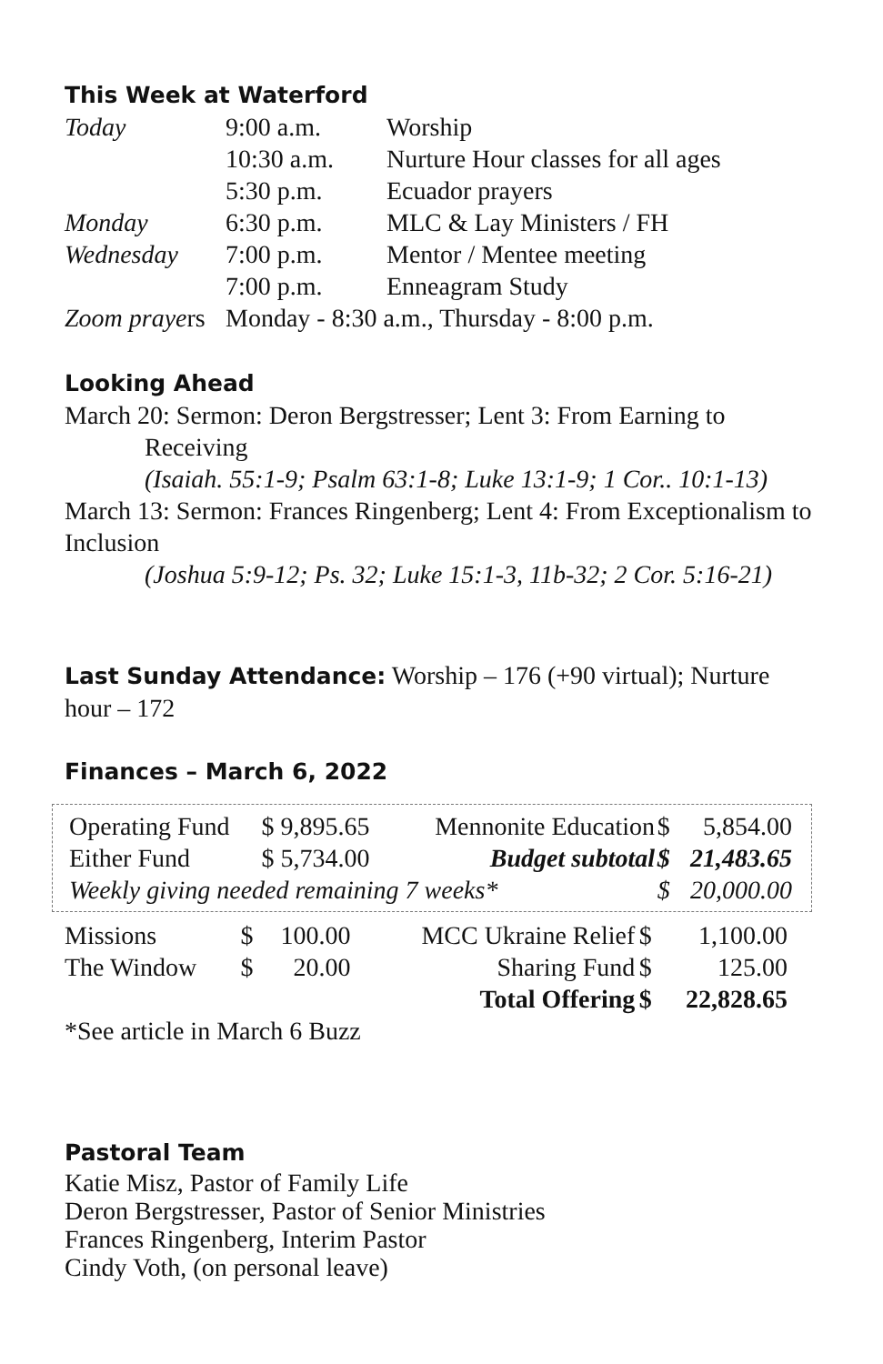This Week at Waterford
| Today | 9:00 a.m. | Worship |
| | 10:30 a.m. | Nurture Hour classes for all ages |
| | 5:30 p.m. | Ecuador prayers |
| Monday | 6:30 p.m. | MLC & Lay Ministers / FH |
| Wednesday | 7:00 p.m. | Mentor / Mentee meeting |
| | 7:00 p.m. | Enneagram Study |
| Zoom praye rs | Monday - 8:30 a.m., Thursday - 8:00 p.m. | |
Looking Ahead
March 20: Sermon: Deron Bergstresser; Lent 3: From Earning to
Receiving
(Isaiah. 55:1-9; Psalm 63:1-8; Luke 13:1-9; 1 Cor.. 10:1-13)
March 13: Sermon: Frances Ringenberg; Lent 4: From Exceptionalism to Inclusion
(Joshua 5:9-12; Ps. 32; Luke 15:1-3, 11b-32; 2 Cor. 5:16-21)
Last Sunday Attendance: Worship – 176 (+90 virtual); Nurture hour – 172
Finances – March 6, 2022
| Operating Fund | $ 9,895.65 | Mennonite Education | $ | 5,854.00 |
| Either Fund | $ 5,734.00 | Budget subtotal | $ | 21,483.65 |
| Weekly giving needed remaining 7 weeks* | | | $ | 20,000.00 |
| Missions | $ | 100.00 | MCC Ukraine Relief | $ | 1,100.00 |
| The Window | $ | 20.00 | Sharing Fund | $ | 125.00 |
| | | | Total Offering | $ | 22,828.65 |
*See article in March 6 Buzz
Pastoral Team
Katie Misz, Pastor of Family Life
Deron Bergstresser, Pastor of Senior Ministries
Frances Ringenberg, Interim Pastor
Cindy Voth, (on personal leave)